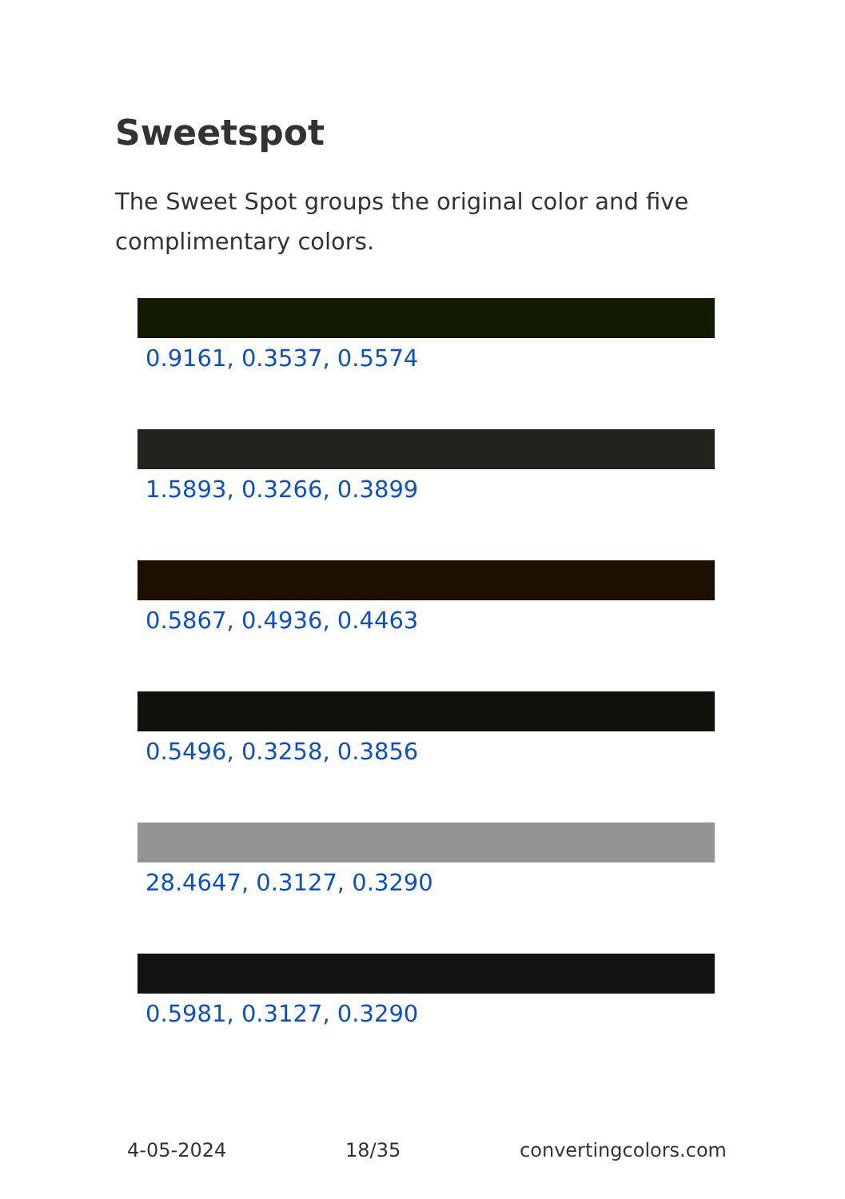Sweetspot
The Sweet Spot groups the original color and five complimentary colors.
0.9161, 0.3537, 0.5574
1.5893, 0.3266, 0.3899
0.5867, 0.4936, 0.4463
0.5496, 0.3258, 0.3856
28.4647, 0.3127, 0.3290
0.5981, 0.3127, 0.3290
4-05-2024 18/35 convertingcolors.com